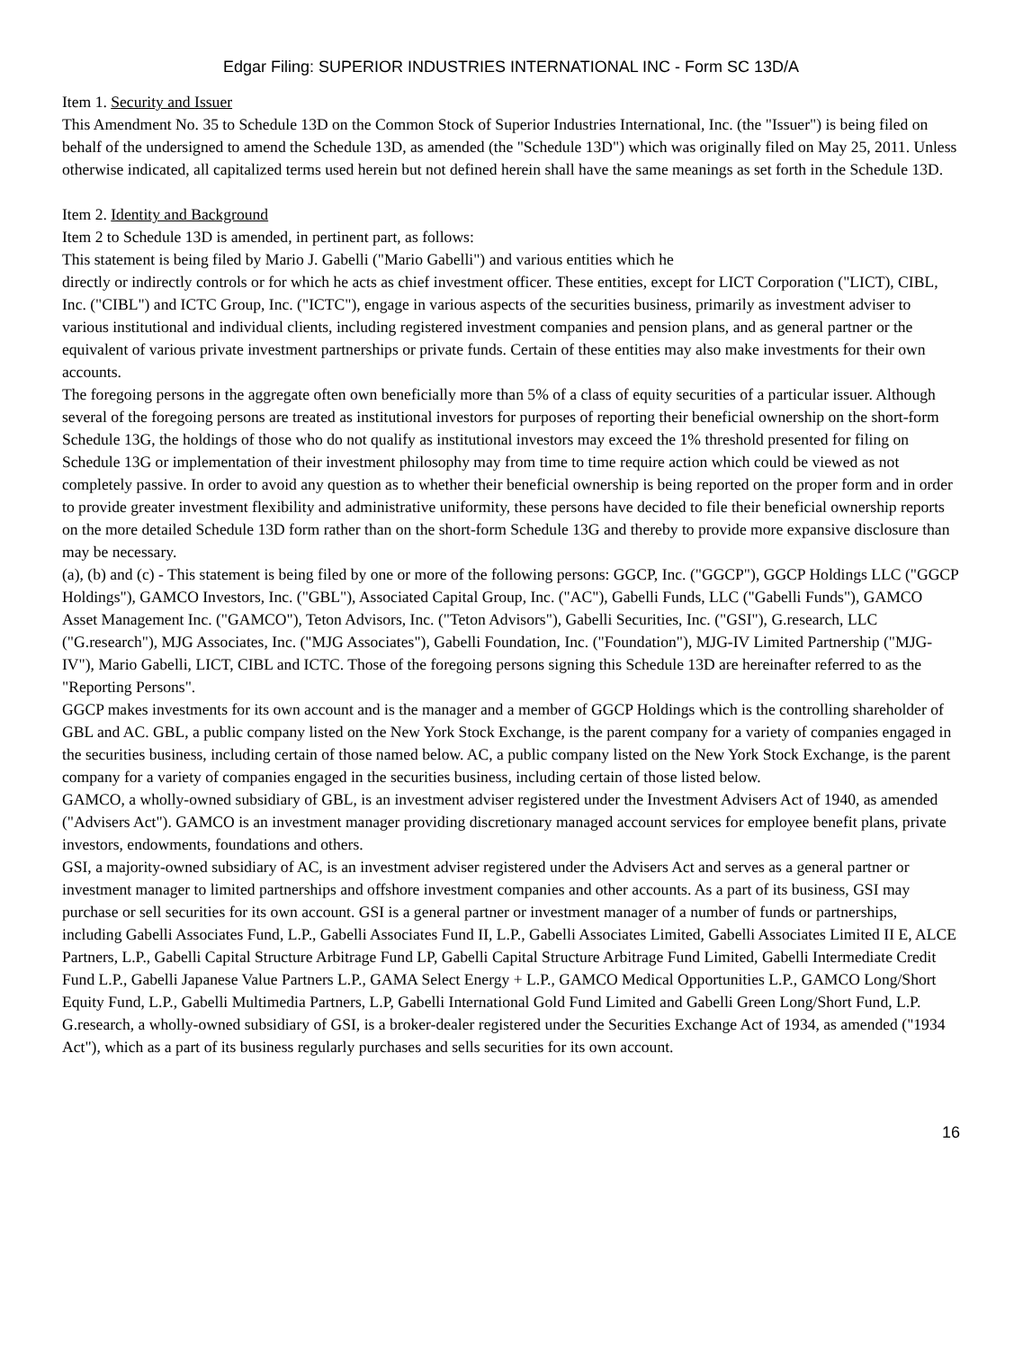Edgar Filing: SUPERIOR INDUSTRIES INTERNATIONAL INC - Form SC 13D/A
Item 1. Security and Issuer
This Amendment No. 35 to Schedule 13D on the Common Stock of Superior Industries International, Inc. (the "Issuer") is being filed on behalf of the undersigned to amend the Schedule 13D, as amended (the "Schedule 13D") which was originally filed on May 25, 2011. Unless otherwise indicated, all capitalized terms used herein but not defined herein shall have the same meanings as set forth in the Schedule 13D.
Item 2. Identity and Background
Item 2 to Schedule 13D is amended, in pertinent part, as follows:
This statement is being filed by Mario J. Gabelli ("Mario Gabelli") and various entities which he
directly or indirectly controls or for which he acts as chief investment officer. These entities, except for LICT Corporation ("LICT), CIBL, Inc. ("CIBL") and ICTC Group, Inc. ("ICTC"), engage in various aspects of the securities business, primarily as investment adviser to various institutional and individual clients, including registered investment companies and pension plans, and as general partner or the equivalent of various private investment partnerships or private funds. Certain of these entities may also make investments for their own accounts.
The foregoing persons in the aggregate often own beneficially more than 5% of a class of equity securities of a particular issuer. Although several of the foregoing persons are treated as institutional investors for purposes of reporting their beneficial ownership on the short-form Schedule 13G, the holdings of those who do not qualify as institutional investors may exceed the 1% threshold presented for filing on Schedule 13G or implementation of their investment philosophy may from time to time require action which could be viewed as not completely passive. In order to avoid any question as to whether their beneficial ownership is being reported on the proper form and in order to provide greater investment flexibility and administrative uniformity, these persons have decided to file their beneficial ownership reports on the more detailed Schedule 13D form rather than on the short-form Schedule 13G and thereby to provide more expansive disclosure than may be necessary.
(a), (b) and (c) - This statement is being filed by one or more of the following persons: GGCP, Inc. ("GGCP"), GGCP Holdings LLC ("GGCP Holdings"), GAMCO Investors, Inc. ("GBL"), Associated Capital Group, Inc. ("AC"), Gabelli Funds, LLC ("Gabelli Funds"), GAMCO Asset Management Inc. ("GAMCO"), Teton Advisors, Inc. ("Teton Advisors"), Gabelli Securities, Inc. ("GSI"), G.research, LLC ("G.research"), MJG Associates, Inc. ("MJG Associates"), Gabelli Foundation, Inc. ("Foundation"), MJG-IV Limited Partnership ("MJG-IV"), Mario Gabelli, LICT, CIBL and ICTC. Those of the foregoing persons signing this Schedule 13D are hereinafter referred to as the "Reporting Persons".
GGCP makes investments for its own account and is the manager and a member of GGCP Holdings which is the controlling shareholder of GBL and AC. GBL, a public company listed on the New York Stock Exchange, is the parent company for a variety of companies engaged in the securities business, including certain of those named below. AC, a public company listed on the New York Stock Exchange, is the parent company for a variety of companies engaged in the securities business, including certain of those listed below.
GAMCO, a wholly-owned subsidiary of GBL, is an investment adviser registered under the Investment Advisers Act of 1940, as amended ("Advisers Act"). GAMCO is an investment manager providing discretionary managed account services for employee benefit plans, private investors, endowments, foundations and others.
GSI, a majority-owned subsidiary of AC, is an investment adviser registered under the Advisers Act and serves as a general partner or investment manager to limited partnerships and offshore investment companies and other accounts. As a part of its business, GSI may purchase or sell securities for its own account. GSI is a general partner or investment manager of a number of funds or partnerships, including Gabelli Associates Fund, L.P., Gabelli Associates Fund II, L.P., Gabelli Associates Limited, Gabelli Associates Limited II E, ALCE Partners, L.P., Gabelli Capital Structure Arbitrage Fund LP, Gabelli Capital Structure Arbitrage Fund Limited, Gabelli Intermediate Credit Fund L.P., Gabelli Japanese Value Partners L.P., GAMA Select Energy + L.P., GAMCO Medical Opportunities L.P., GAMCO Long/Short Equity Fund, L.P., Gabelli Multimedia Partners, L.P, Gabelli International Gold Fund Limited and Gabelli Green Long/Short Fund, L.P.
G.research, a wholly-owned subsidiary of GSI, is a broker-dealer registered under the Securities Exchange Act of 1934, as amended ("1934 Act"), which as a part of its business regularly purchases and sells securities for its own account.
16